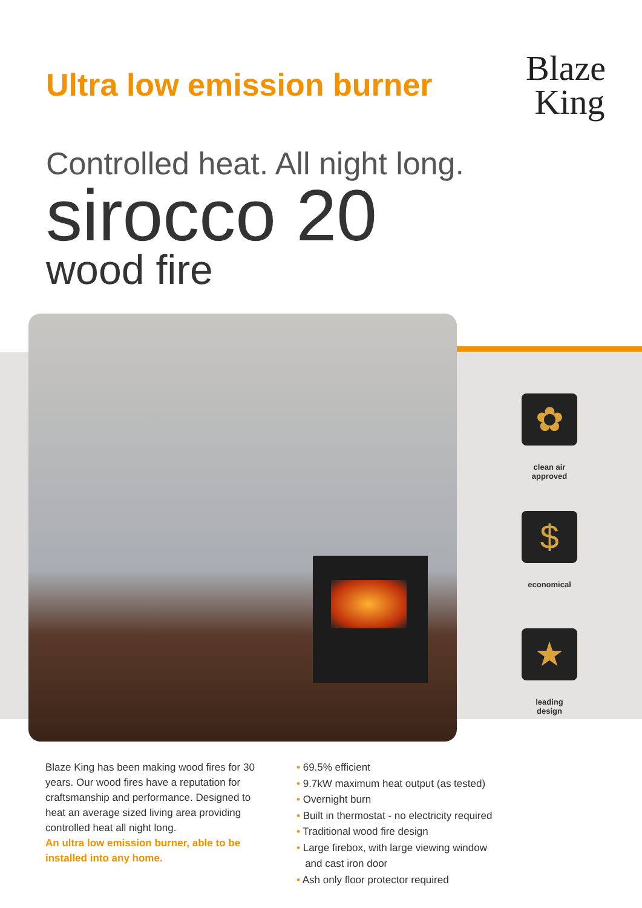Ultra low emission burner
Blaze
King
Controlled heat. All night long.
sirocco 20
wood fire
✿
clean air
approved
$
economical
★
leading
design
Blaze King has been making wood fires for 30 years. Our wood fires have a reputation for craftsmanship and performance. Designed to heat an average sized living area providing controlled heat all night long.
An ultra low emission burner, able to be installed into any home.
• 69.5% efficient
• 9.7kW maximum heat output (as tested)
• Overnight burn
• Built in thermostat - no electricity required
• Traditional wood fire design
• Large firebox, with large viewing window
and cast iron door
• Ash only floor protector required